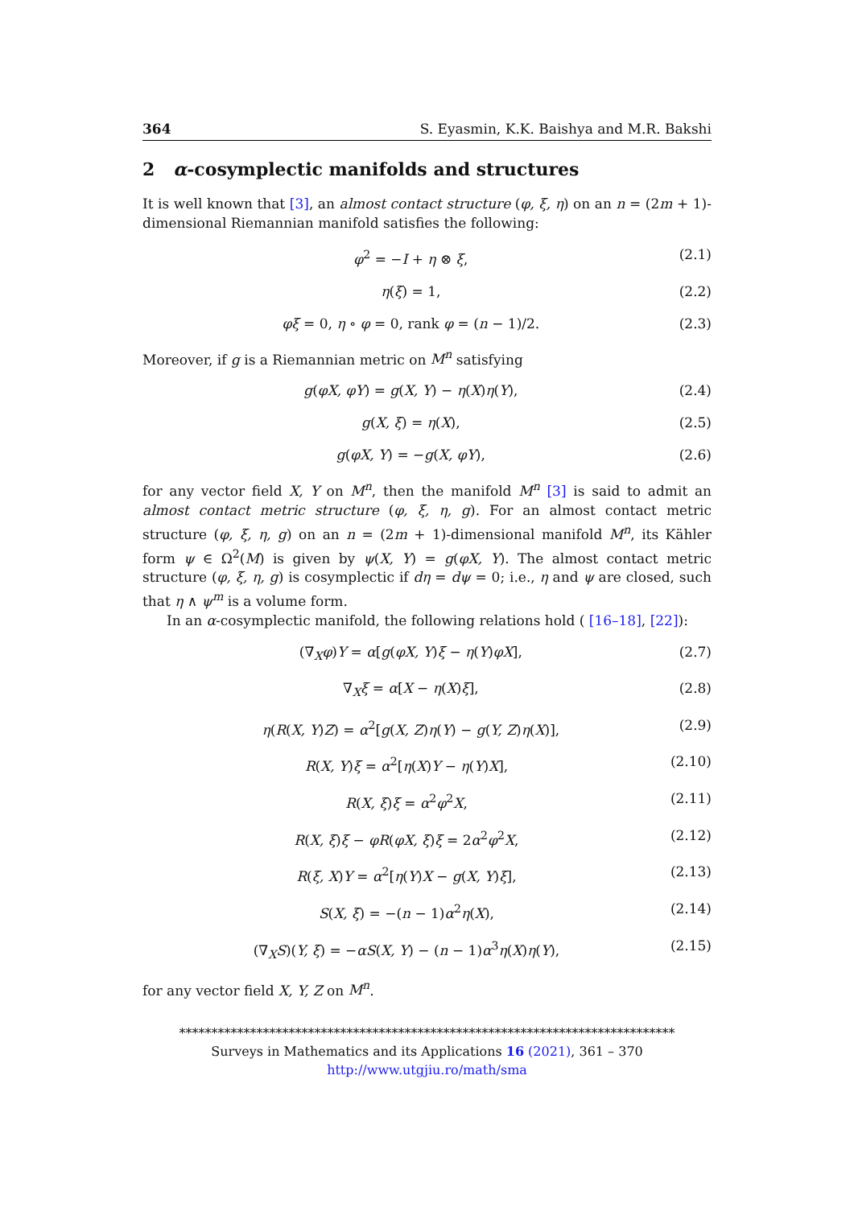364 S. Eyasmin, K.K. Baishya and M.R. Bakshi
2 α-cosymplectic manifolds and structures
It is well known that [3], an almost contact structure (φ, ξ, η) on an n = (2m + 1)-dimensional Riemannian manifold satisfies the following:
φ<sup>2</sup> = −I + η ⊗ ξ, (2.1)
η(ξ) = 1, (2.2)
φξ = 0, η ∘ φ = 0, rank φ = (n − 1)/2. (2.3)
Moreover, if g is a Riemannian metric on M<sup>n</sup> satisfying
g(φX, φY) = g(X, Y) − η(X)η(Y), (2.4)
g(X, ξ) = η(X), (2.5)
g(φX, Y) = −g(X, φY), (2.6)
for any vector field X, Y on M<sup>n</sup>, then the manifold M<sup>n</sup> [3] is said to admit an almost contact metric structure (φ, ξ, η, g). For an almost contact metric structure (φ, ξ, η, g) on an n = (2m + 1)-dimensional manifold M<sup>n</sup>, its Kähler form ψ ∈ Ω<sup>2</sup>(M) is given by ψ(X, Y) = g(φX, Y). The almost contact metric structure (φ, ξ, η, g) is cosymplectic if dη = dψ = 0; i.e., η and ψ are closed, such that η ∧ ψ<sup>m</sup> is a volume form.
In an α-cosymplectic manifold, the following relations hold ( [16–18], [22]):
(∇<sub>X</sub>φ)Y = α[g(φX, Y)ξ − η(Y)φX], (2.7)
∇<sub>X</sub>ξ = α[X − η(X)ξ], (2.8)
η(R(X, Y)Z) = α<sup>2</sup>[g(X, Z)η(Y) − g(Y, Z)η(X)], (2.9)
R(X, Y)ξ = α<sup>2</sup>[η(X)Y − η(Y)X], (2.10)
R(X, ξ)ξ = α<sup>2</sup>φ<sup>2</sup>X, (2.11)
R(X, ξ)ξ − φR(φX, ξ)ξ = 2α<sup>2</sup>φ<sup>2</sup>X, (2.12)
R(ξ, X)Y = α<sup>2</sup>[η(Y)X − g(X, Y)ξ], (2.13)
S(X, ξ) = −(n − 1)α<sup>2</sup>η(X), (2.14)
(∇<sub>X</sub>S)(Y, ξ) = −αS(X, Y) − (n − 1)α<sup>3</sup>η(X)η(Y), (2.15)
for any vector field X, Y, Z on M<sup>n</sup>.
*****************************************************************************
Surveys in Mathematics and its Applications 16 (2021), 361 – 370
http://www.utgjiu.ro/math/sma